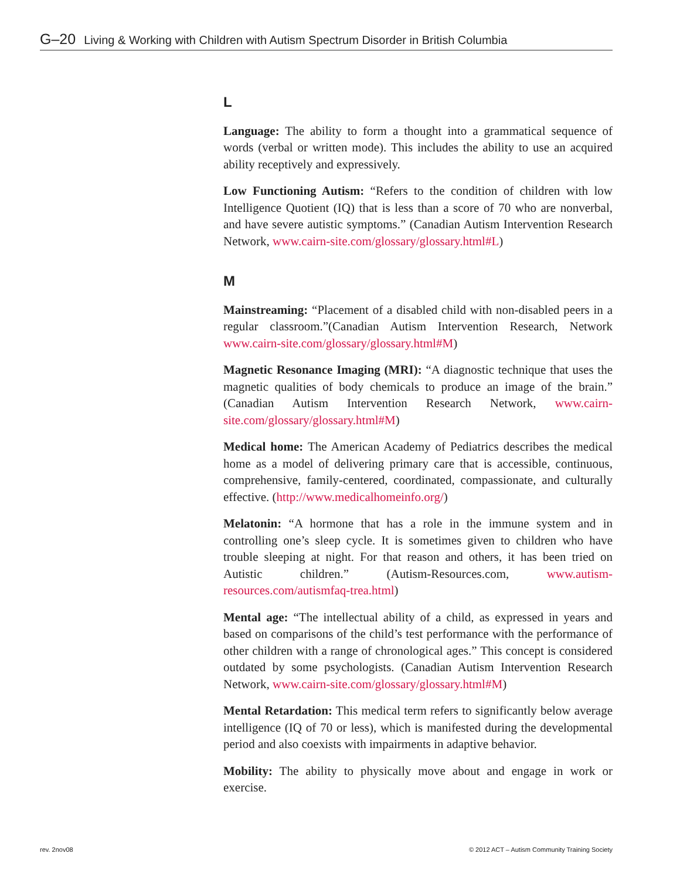G–20 Living & Working with Children with Autism Spectrum Disorder in British Columbia
L
Language: The ability to form a thought into a grammatical sequence of words (verbal or written mode). This includes the ability to use an acquired ability receptively and expressively.
Low Functioning Autism: “Refers to the condition of children with low Intelligence Quotient (IQ) that is less than a score of 70 who are nonverbal, and have severe autistic symptoms.” (Canadian Autism Intervention Research Network, www.cairn-site.com/glossary/glossary.html#L)
M
Mainstreaming: “Placement of a disabled child with non-disabled peers in a regular classroom.”(Canadian Autism Intervention Research, Network www.cairn-site.com/glossary/glossary.html#M)
Magnetic Resonance Imaging (MRI): “A diagnostic technique that uses the magnetic qualities of body chemicals to produce an image of the brain.” (Canadian Autism Intervention Research Network, www.cairn-site.com/glossary/glossary.html#M)
Medical home: The American Academy of Pediatrics describes the medical home as a model of delivering primary care that is accessible, continuous, comprehensive, family-centered, coordinated, compassionate, and culturally effective. (http://www.medicalhomeinfo.org/)
Melatonin: “A hormone that has a role in the immune system and in controlling one’s sleep cycle. It is sometimes given to children who have trouble sleeping at night. For that reason and others, it has been tried on Autistic children.” (Autism-Resources.com, www.autism-resources.com/autismfaq-trea.html)
Mental age: “The intellectual ability of a child, as expressed in years and based on comparisons of the child’s test performance with the performance of other children with a range of chronological ages.” This concept is considered outdated by some psychologists. (Canadian Autism Intervention Research Network, www.cairn-site.com/glossary/glossary.html#M)
Mental Retardation: This medical term refers to significantly below average intelligence (IQ of 70 or less), which is manifested during the developmental period and also coexists with impairments in adaptive behavior.
Mobility: The ability to physically move about and engage in work or exercise.
rev. 2nov08
© 2012 ACT – Autism Community Training Society